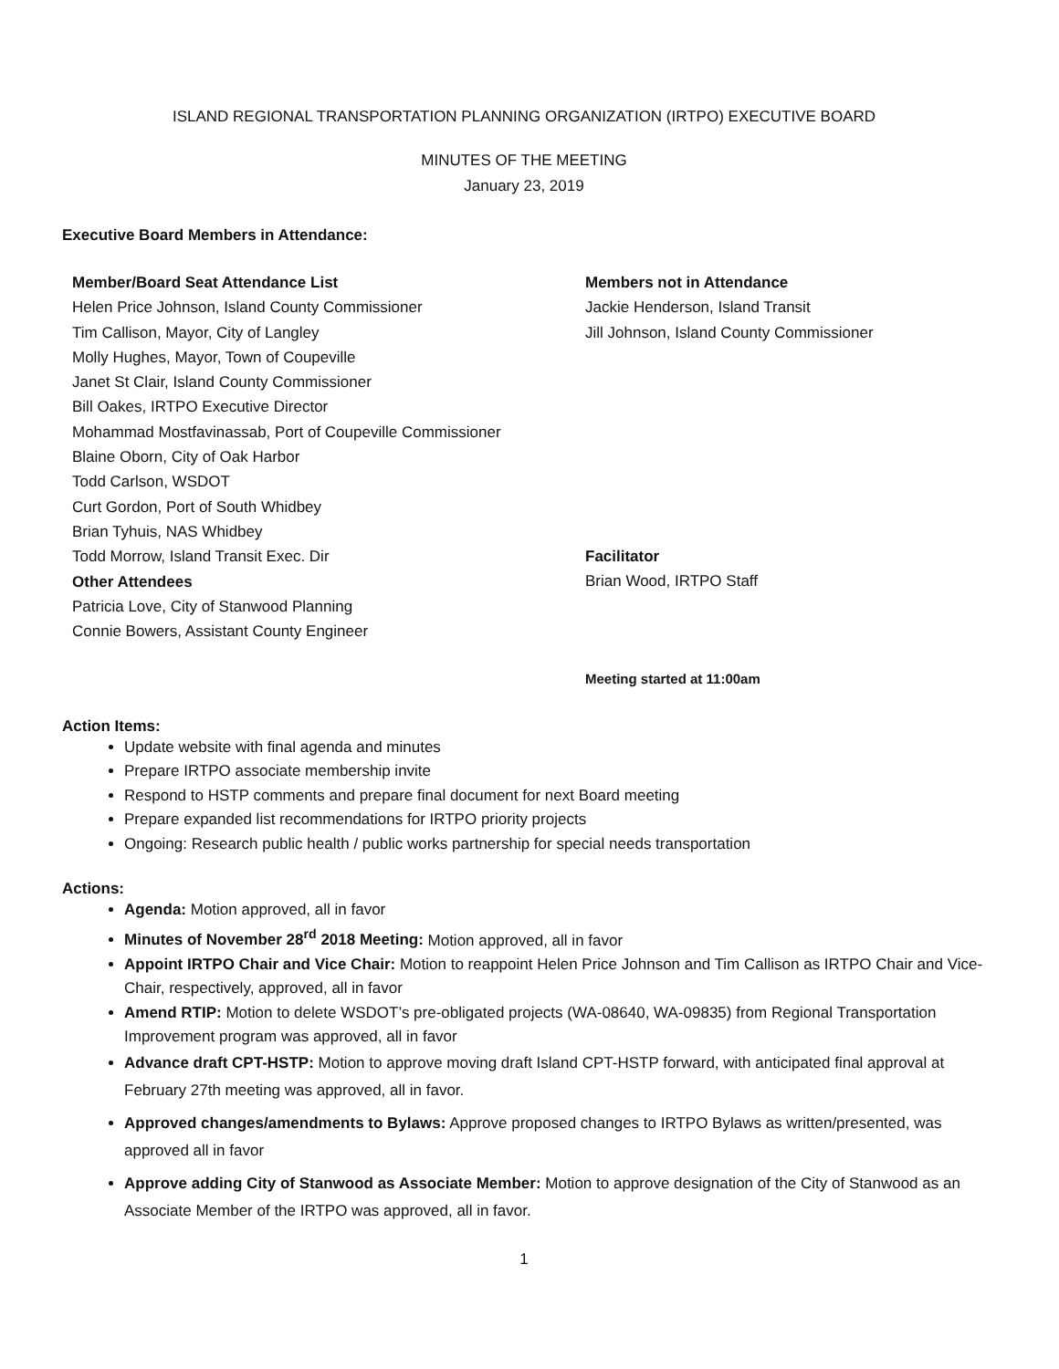ISLAND REGIONAL TRANSPORTATION PLANNING ORGANIZATION (IRTPO) EXECUTIVE BOARD
MINUTES OF THE MEETING
January 23, 2019
Executive Board Members in Attendance:
Member/Board Seat Attendance List
Helen Price Johnson, Island County Commissioner
Tim Callison, Mayor, City of Langley
Molly Hughes, Mayor, Town of Coupeville
Janet St Clair, Island County Commissioner
Bill Oakes, IRTPO Executive Director
Mohammad Mostfavinassab, Port of Coupeville Commissioner
Blaine Oborn, City of Oak Harbor
Todd Carlson, WSDOT
Curt Gordon, Port of South Whidbey
Brian Tyhuis, NAS Whidbey
Todd Morrow, Island Transit Exec. Dir
Other Attendees
Patricia Love, City of Stanwood Planning
Connie Bowers, Assistant County Engineer
Members not in Attendance
Jackie Henderson, Island Transit
Jill Johnson, Island County Commissioner
Facilitator
Brian Wood, IRTPO Staff
Meeting started at 11:00am
Action Items:
Update website with final agenda and minutes
Prepare IRTPO associate membership invite
Respond to HSTP comments and prepare final document for next Board meeting
Prepare expanded list recommendations for IRTPO priority projects
Ongoing: Research public health / public works partnership for special needs transportation
Actions:
Agenda: Motion approved, all in favor
Minutes of November 28<sup>rd</sup> 2018 Meeting: Motion approved, all in favor
Appoint IRTPO Chair and Vice Chair: Motion to reappoint Helen Price Johnson and Tim Callison as IRTPO Chair and Vice-Chair, respectively, approved, all in favor
Amend RTIP: Motion to delete WSDOT’s pre-obligated projects (WA-08640, WA-09835) from Regional Transportation Improvement program was approved, all in favor
Advance draft CPT-HSTP: Motion to approve moving draft Island CPT-HSTP forward, with anticipated final approval at February 27th meeting was approved, all in favor.
Approved changes/amendments to Bylaws: Approve proposed changes to IRTPO Bylaws as written/presented, was approved all in favor
Approve adding City of Stanwood as Associate Member: Motion to approve designation of the City of Stanwood as an Associate Member of the IRTPO was approved, all in favor.
1